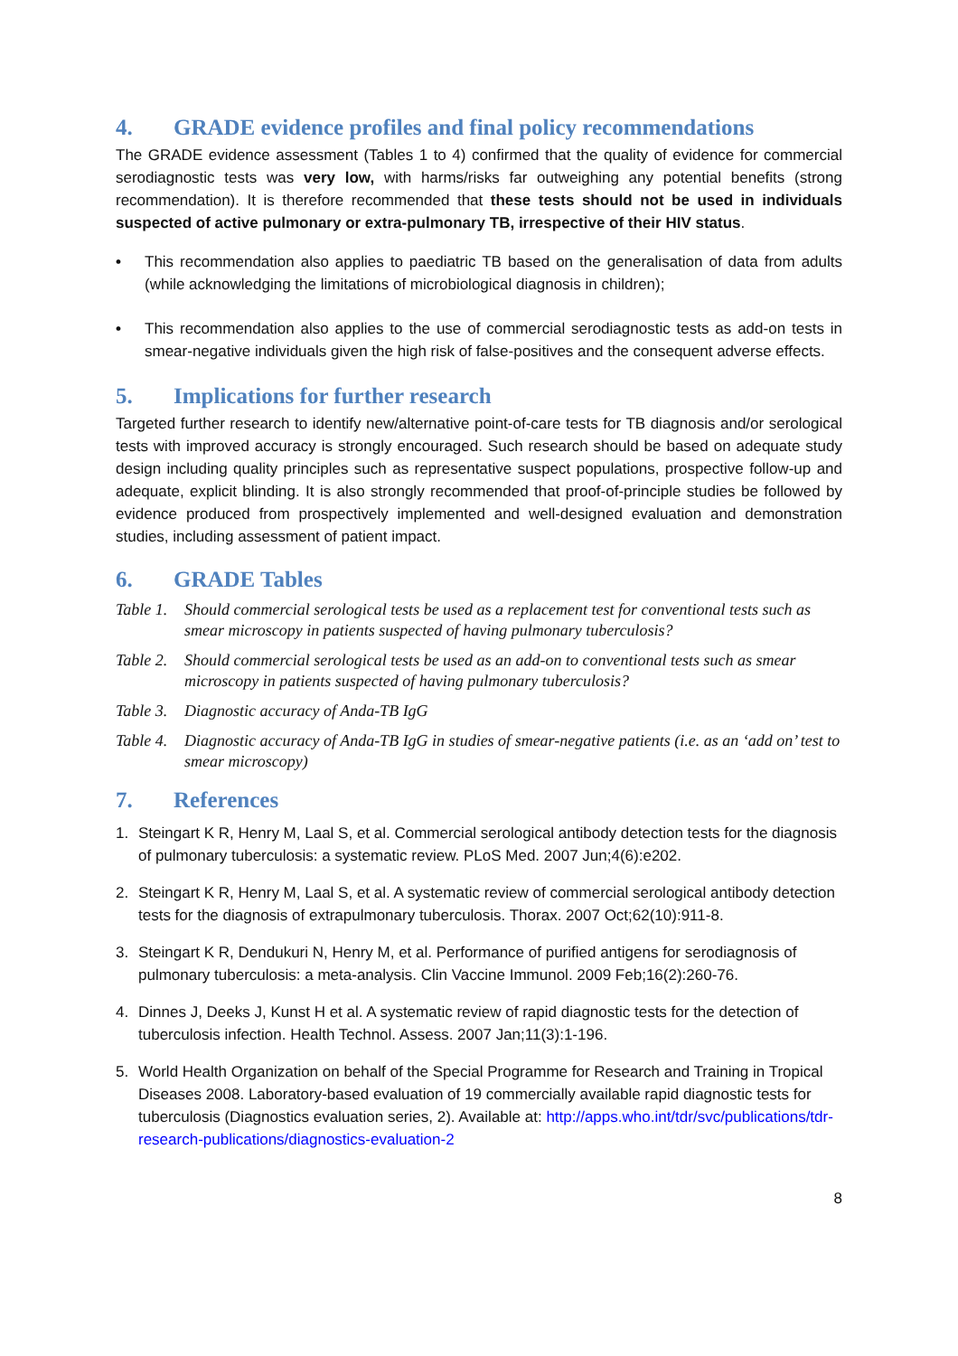4. GRADE evidence profiles and final policy recommendations
The GRADE evidence assessment (Tables 1 to 4) confirmed that the quality of evidence for commercial serodiagnostic tests was very low, with harms/risks far outweighing any potential benefits (strong recommendation). It is therefore recommended that these tests should not be used in individuals suspected of active pulmonary or extra-pulmonary TB, irrespective of their HIV status.
• This recommendation also applies to paediatric TB based on the generalisation of data from adults (while acknowledging the limitations of microbiological diagnosis in children);
• This recommendation also applies to the use of commercial serodiagnostic tests as add-on tests in smear-negative individuals given the high risk of false-positives and the consequent adverse effects.
5. Implications for further research
Targeted further research to identify new/alternative point-of-care tests for TB diagnosis and/or serological tests with improved accuracy is strongly encouraged. Such research should be based on adequate study design including quality principles such as representative suspect populations, prospective follow-up and adequate, explicit blinding. It is also strongly recommended that proof-of-principle studies be followed by evidence produced from prospectively implemented and well-designed evaluation and demonstration studies, including assessment of patient impact.
6. GRADE Tables
Table 1.
Should commercial serological tests be used as a replacement test for conventional tests such as smear microscopy in patients suspected of having pulmonary tuberculosis?
Table 2.
Should commercial serological tests be used as an add-on to conventional tests such as smear microscopy in patients suspected of having pulmonary tuberculosis?
Table 3.
Diagnostic accuracy of Anda-TB IgG
Table 4.
Diagnostic accuracy of Anda-TB IgG in studies of smear-negative patients (i.e. as an ‘add on’ test to smear microscopy)
7. References
1. Steingart K R, Henry M, Laal S, et al. Commercial serological antibody detection tests for the diagnosis of pulmonary tuberculosis: a systematic review. PLoS Med. 2007 Jun;4(6):e202.
2. Steingart K R, Henry M, Laal S, et al. A systematic review of commercial serological antibody detection tests for the diagnosis of extrapulmonary tuberculosis. Thorax. 2007 Oct;62(10):911-8.
3. Steingart K R, Dendukuri N, Henry M, et al. Performance of purified antigens for serodiagnosis of pulmonary tuberculosis: a meta-analysis. Clin Vaccine Immunol. 2009 Feb;16(2):260-76.
4. Dinnes J, Deeks J, Kunst H et al. A systematic review of rapid diagnostic tests for the detection of tuberculosis infection. Health Technol. Assess. 2007 Jan;11(3):1-196.
5. World Health Organization on behalf of the Special Programme for Research and Training in Tropical Diseases 2008. Laboratory-based evaluation of 19 commercially available rapid diagnostic tests for tuberculosis (Diagnostics evaluation series, 2). Available at: http://apps.who.int/tdr/svc/publications/tdr-research-publications/diagnostics-evaluation-2
8